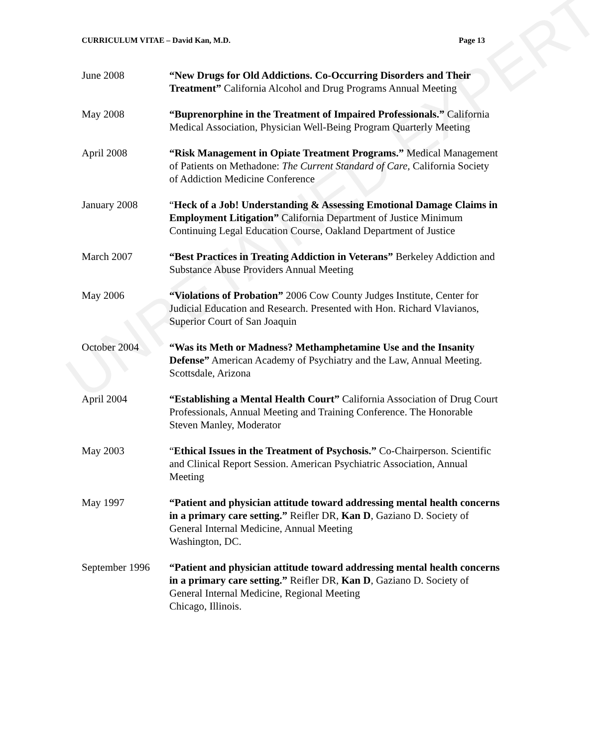UNRETAINED EXPERT
CURRICULUM VITAE – David Kan, M.D. Page 13
June 2008 “New Drugs for Old Addictions. Co-Occurring Disorders and Their Treatment” California Alcohol and Drug Programs Annual Meeting
May 2008 “Buprenorphine in the Treatment of Impaired Professionals.” California Medical Association, Physician Well-Being Program Quarterly Meeting
April 2008 “Risk Management in Opiate Treatment Programs.” Medical Management of Patients on Methadone: The Current Standard of Care, California Society of Addiction Medicine Conference
January 2008 “Heck of a Job! Understanding & Assessing Emotional Damage Claims in Employment Litigation” California Department of Justice Minimum Continuing Legal Education Course, Oakland Department of Justice
March 2007 “Best Practices in Treating Addiction in Veterans” Berkeley Addiction and Substance Abuse Providers Annual Meeting
May 2006 “Violations of Probation” 2006 Cow County Judges Institute, Center for Judicial Education and Research. Presented with Hon. Richard Vlavianos, Superior Court of San Joaquin
October 2004 “Was its Meth or Madness? Methamphetamine Use and the Insanity Defense” American Academy of Psychiatry and the Law, Annual Meeting. Scottsdale, Arizona
April 2004 “Establishing a Mental Health Court” California Association of Drug Court Professionals, Annual Meeting and Training Conference. The Honorable Steven Manley, Moderator
May 2003 “Ethical Issues in the Treatment of Psychosis.” Co-Chairperson. Scientific and Clinical Report Session. American Psychiatric Association, Annual Meeting
May 1997 “Patient and physician attitude toward addressing mental health concerns in a primary care setting.” Reifler DR, Kan D, Gaziano D. Society of General Internal Medicine, Annual Meeting
Washington, DC.
September 1996
“Patient and physician attitude toward addressing mental health concerns in a primary care setting.” Reifler DR, Kan D, Gaziano D. Society of General Internal Medicine, Regional Meeting
Chicago, Illinois.